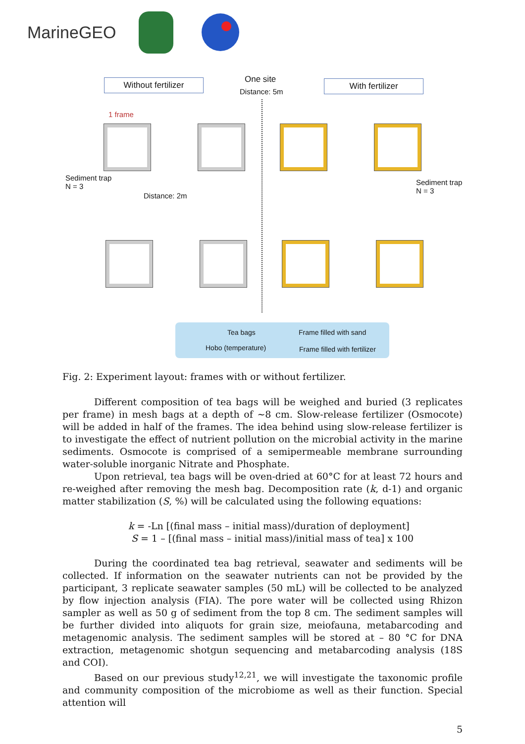MarineGEO
One site
Without fertilizer
Distance: 5m
With fertilizer
1 frame
Sediment trap
N = 3
Distance: 2m
Sediment trap
N = 3
Tea bags Frame filled with sand
Hobo (temperature) Frame filled with fertilizer
Fig. 2: Experiment layout: frames with or without fertilizer.
Different composition of tea bags will be weighed and buried (3 replicates per frame) in mesh bags at a depth of ~8 cm. Slow-release fertilizer (Osmocote) will be added in half of the frames. The idea behind using slow-release fertilizer is to investigate the effect of nutrient pollution on the microbial activity in the marine sediments. Osmocote is comprised of a semipermeable membrane surrounding water-soluble inorganic Nitrate and Phosphate.
Upon retrieval, tea bags will be oven-dried at 60°C for at least 72 hours and re-weighed after removing the mesh bag. Decomposition rate (k, d-1) and organic matter stabilization (S, %) will be calculated using the following equations:
k = -Ln [(final mass – initial mass)/duration of deployment]
S = 1 – [(final mass – initial mass)/initial mass of tea] x 100
During the coordinated tea bag retrieval, seawater and sediments will be collected. If information on the seawater nutrients can not be provided by the participant, 3 replicate seawater samples (50 mL) will be collected to be analyzed by flow injection analysis (FIA). The pore water will be collected using Rhizon sampler as well as 50 g of sediment from the top 8 cm. The sediment samples will be further divided into aliquots for grain size, meiofauna, metabarcoding and metagenomic analysis. The sediment samples will be stored at – 80 °C for DNA extraction, metagenomic shotgun sequencing and metabarcoding analysis (18S and COI).
Based on our previous study<sup>12,21</sup>, we will investigate the taxonomic profile and community composition of the microbiome as well as their function. Special attention will
5